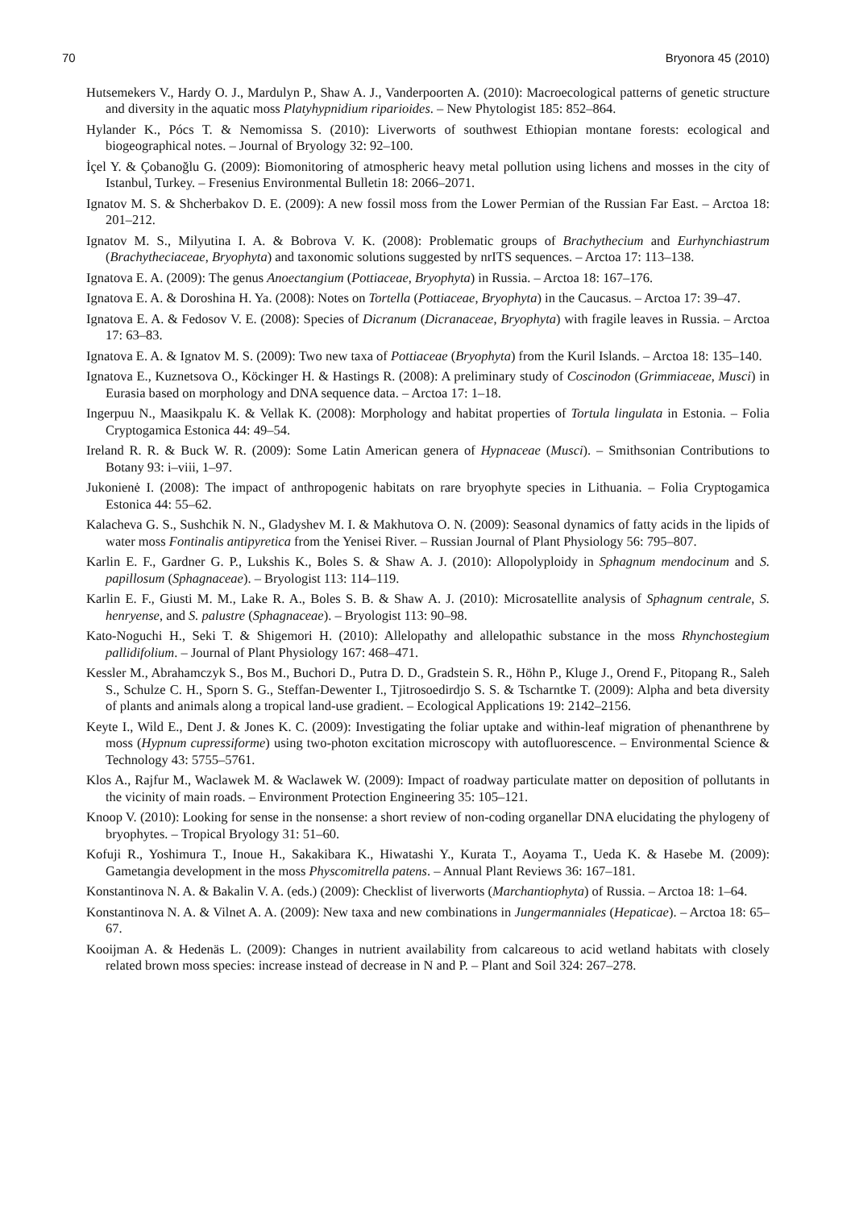70 Bryonora 45 (2010)
Hutsemekers V., Hardy O. J., Mardulyn P., Shaw A. J., Vanderpoorten A. (2010): Macroecological patterns of genetic structure and diversity in the aquatic moss Platyhypnidium riparioides. – New Phytologist 185: 852–864.
Hylander K., Pócs T. & Nemomissa S. (2010): Liverworts of southwest Ethiopian montane forests: ecological and biogeographical notes. – Journal of Bryology 32: 92–100.
İçel Y. & Çobanoğlu G. (2009): Biomonitoring of atmospheric heavy metal pollution using lichens and mosses in the city of Istanbul, Turkey. – Fresenius Environmental Bulletin 18: 2066–2071.
Ignatov M. S. & Shcherbakov D. E. (2009): A new fossil moss from the Lower Permian of the Russian Far East. – Arctoa 18: 201–212.
Ignatov M. S., Milyutina I. A. & Bobrova V. K. (2008): Problematic groups of Brachythecium and Eurhynchiastrum (Brachytheciaceae, Bryophyta) and taxonomic solutions suggested by nrITS sequences. – Arctoa 17: 113–138.
Ignatova E. A. (2009): The genus Anoectangium (Pottiaceae, Bryophyta) in Russia. – Arctoa 18: 167–176.
Ignatova E. A. & Doroshina H. Ya. (2008): Notes on Tortella (Pottiaceae, Bryophyta) in the Caucasus. – Arctoa 17: 39–47.
Ignatova E. A. & Fedosov V. E. (2008): Species of Dicranum (Dicranaceae, Bryophyta) with fragile leaves in Russia. – Arctoa 17: 63–83.
Ignatova E. A. & Ignatov M. S. (2009): Two new taxa of Pottiaceae (Bryophyta) from the Kuril Islands. – Arctoa 18: 135–140.
Ignatova E., Kuznetsova O., Köckinger H. & Hastings R. (2008): A preliminary study of Coscinodon (Grimmiaceae, Musci) in Eurasia based on morphology and DNA sequence data. – Arctoa 17: 1–18.
Ingerpuu N., Maasikpalu K. & Vellak K. (2008): Morphology and habitat properties of Tortula lingulata in Estonia. – Folia Cryptogamica Estonica 44: 49–54.
Ireland R. R. & Buck W. R. (2009): Some Latin American genera of Hypnaceae (Musci). – Smithsonian Contributions to Botany 93: i–viii, 1–97.
Jukonienė I. (2008): The impact of anthropogenic habitats on rare bryophyte species in Lithuania. – Folia Cryptogamica Estonica 44: 55–62.
Kalacheva G. S., Sushchik N. N., Gladyshev M. I. & Makhutova O. N. (2009): Seasonal dynamics of fatty acids in the lipids of water moss Fontinalis antipyretica from the Yenisei River. – Russian Journal of Plant Physiology 56: 795–807.
Karlin E. F., Gardner G. P., Lukshis K., Boles S. & Shaw A. J. (2010): Allopolyploidy in Sphagnum mendocinum and S. papillosum (Sphagnaceae). – Bryologist 113: 114–119.
Karlin E. F., Giusti M. M., Lake R. A., Boles S. B. & Shaw A. J. (2010): Microsatellite analysis of Sphagnum centrale, S. henryense, and S. palustre (Sphagnaceae). – Bryologist 113: 90–98.
Kato-Noguchi H., Seki T. & Shigemori H. (2010): Allelopathy and allelopathic substance in the moss Rhynchostegium pallidifolium. – Journal of Plant Physiology 167: 468–471.
Kessler M., Abrahamczyk S., Bos M., Buchori D., Putra D. D., Gradstein S. R., Höhn P., Kluge J., Orend F., Pitopang R., Saleh S., Schulze C. H., Sporn S. G., Steffan-Dewenter I., Tjitrosoedirdjo S. S. & Tscharntke T. (2009): Alpha and beta diversity of plants and animals along a tropical land-use gradient. – Ecological Applications 19: 2142–2156.
Keyte I., Wild E., Dent J. & Jones K. C. (2009): Investigating the foliar uptake and within-leaf migration of phenanthrene by moss (Hypnum cupressiforme) using two-photon excitation microscopy with autofluorescence. – Environmental Science & Technology 43: 5755–5761.
Klos A., Rajfur M., Waclawek M. & Waclawek W. (2009): Impact of roadway particulate matter on deposition of pollutants in the vicinity of main roads. – Environment Protection Engineering 35: 105–121.
Knoop V. (2010): Looking for sense in the nonsense: a short review of non-coding organellar DNA elucidating the phylogeny of bryophytes. – Tropical Bryology 31: 51–60.
Kofuji R., Yoshimura T., Inoue H., Sakakibara K., Hiwatashi Y., Kurata T., Aoyama T., Ueda K. & Hasebe M. (2009): Gametangia development in the moss Physcomitrella patens. – Annual Plant Reviews 36: 167–181.
Konstantinova N. A. & Bakalin V. A. (eds.) (2009): Checklist of liverworts (Marchantiophyta) of Russia. – Arctoa 18: 1–64.
Konstantinova N. A. & Vilnet A. A. (2009): New taxa and new combinations in Jungermanniales (Hepaticae). – Arctoa 18: 65–67.
Kooijman A. & Hedenäs L. (2009): Changes in nutrient availability from calcareous to acid wetland habitats with closely related brown moss species: increase instead of decrease in N and P. – Plant and Soil 324: 267–278.